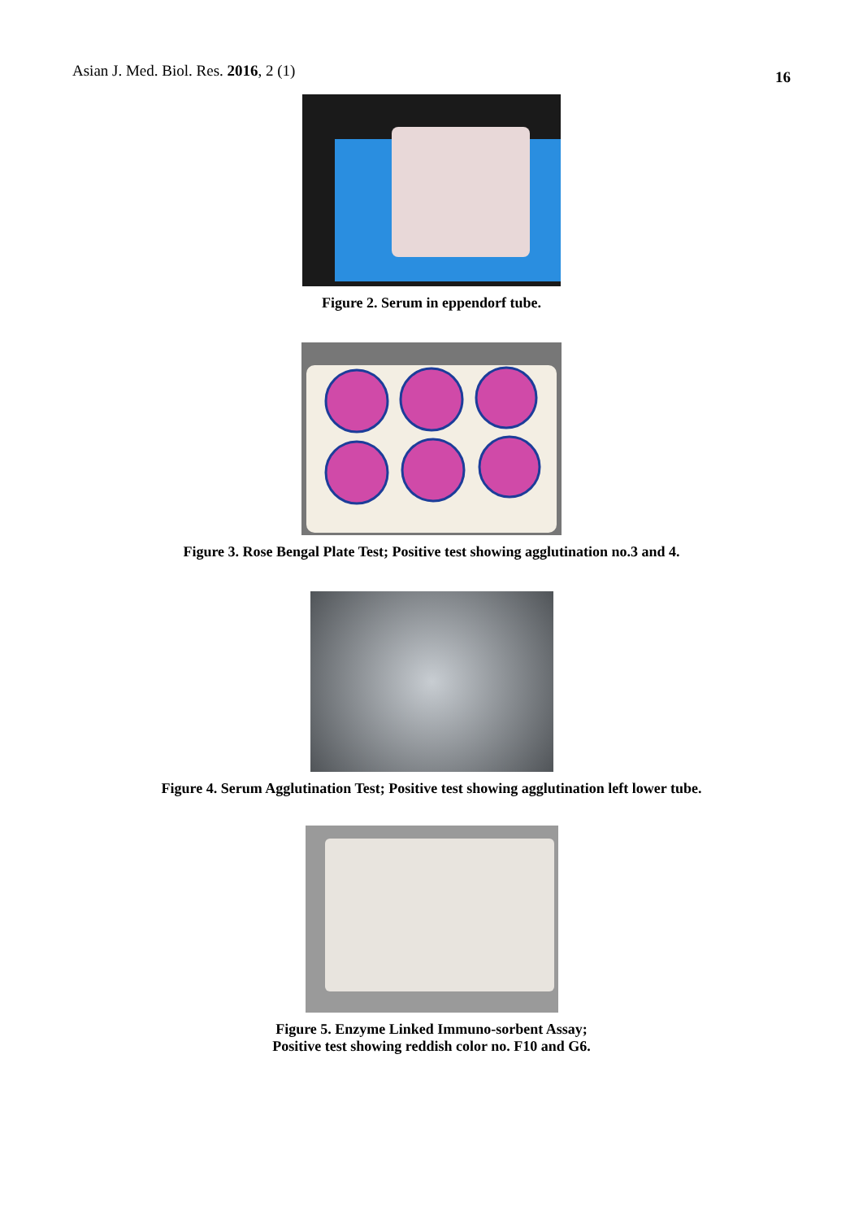Asian J. Med. Biol. Res. 2016, 2 (1) 16
Figure 2. Serum in eppendorf tube.
Figure 3. Rose Bengal Plate Test; Positive test showing agglutination no.3 and 4.
Figure 4. Serum Agglutination Test; Positive test showing agglutination left lower tube.
Figure 5. Enzyme Linked Immuno-sorbent Assay;
Positive test showing reddish color no. F10 and G6.